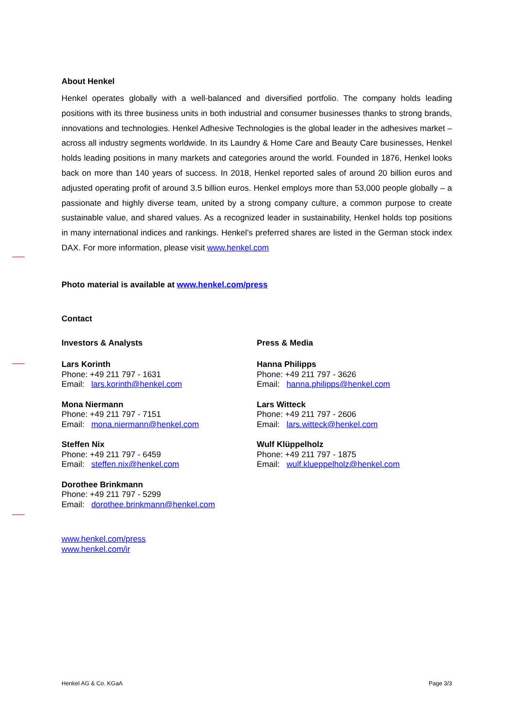About Henkel
Henkel operates globally with a well-balanced and diversified portfolio. The company holds leading positions with its three business units in both industrial and consumer businesses thanks to strong brands, innovations and technologies. Henkel Adhesive Technologies is the global leader in the adhesives market – across all industry segments worldwide. In its Laundry & Home Care and Beauty Care businesses, Henkel holds leading positions in many markets and categories around the world. Founded in 1876, Henkel looks back on more than 140 years of success. In 2018, Henkel reported sales of around 20 billion euros and adjusted operating profit of around 3.5 billion euros. Henkel employs more than 53,000 people globally – a passionate and highly diverse team, united by a strong company culture, a common purpose to create sustainable value, and shared values. As a recognized leader in sustainability, Henkel holds top positions in many international indices and rankings. Henkel’s preferred shares are listed in the German stock index DAX. For more information, please visit www.henkel.com
Photo material is available at www.henkel.com/press
Contact
Investors & Analysts
Lars Korinth
Phone: +49 211 797 - 1631
Email: lars.korinth@henkel.com
Mona Niermann
Phone: +49 211 797 - 7151
Email: mona.niermann@henkel.com
Steffen Nix
Phone: +49 211 797 - 6459
Email: steffen.nix@henkel.com
Dorothee Brinkmann
Phone: +49 211 797 - 5299
Email: dorothee.brinkmann@henkel.com
Press & Media
Hanna Philipps
Phone: +49 211 797 - 3626
Email: hanna.philipps@henkel.com
Lars Witteck
Phone: +49 211 797 - 2606
Email: lars.witteck@henkel.com
Wulf Klüppelholz
Phone: +49 211 797 - 1875
Email: wulf.klueppelholz@henkel.com
www.henkel.com/press
www.henkel.com/ir
Henkel AG & Co. KGaA Page 3/3